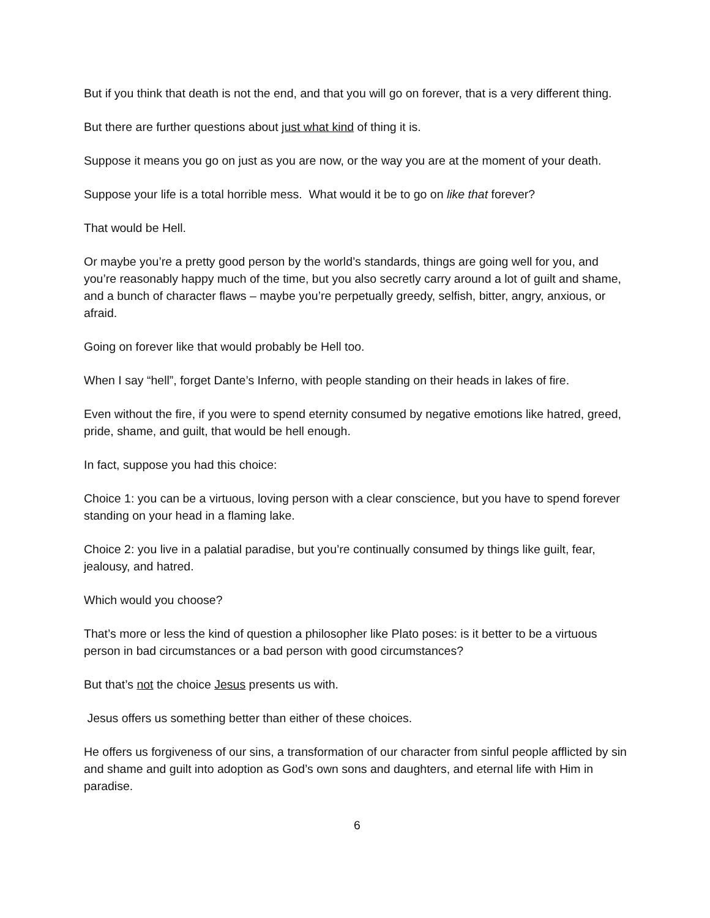But if you think that death is not the end, and that you will go on forever, that is a very different thing.
But there are further questions about just what kind of thing it is.
Suppose it means you go on just as you are now, or the way you are at the moment of your death.
Suppose your life is a total horrible mess. What would it be to go on like that forever?
That would be Hell.
Or maybe you’re a pretty good person by the world’s standards, things are going well for you, and you’re reasonably happy much of the time, but you also secretly carry around a lot of guilt and shame, and a bunch of character flaws – maybe you’re perpetually greedy, selfish, bitter, angry, anxious, or afraid.
Going on forever like that would probably be Hell too.
When I say “hell”, forget Dante’s Inferno, with people standing on their heads in lakes of fire.
Even without the fire, if you were to spend eternity consumed by negative emotions like hatred, greed, pride, shame, and guilt, that would be hell enough.
In fact, suppose you had this choice:
Choice 1: you can be a virtuous, loving person with a clear conscience, but you have to spend forever standing on your head in a flaming lake.
Choice 2: you live in a palatial paradise, but you’re continually consumed by things like guilt, fear, jealousy, and hatred.
Which would you choose?
That’s more or less the kind of question a philosopher like Plato poses: is it better to be a virtuous person in bad circumstances or a bad person with good circumstances?
But that’s not the choice Jesus presents us with.
Jesus offers us something better than either of these choices.
He offers us forgiveness of our sins, a transformation of our character from sinful people afflicted by sin and shame and guilt into adoption as God’s own sons and daughters, and eternal life with Him in paradise.
6